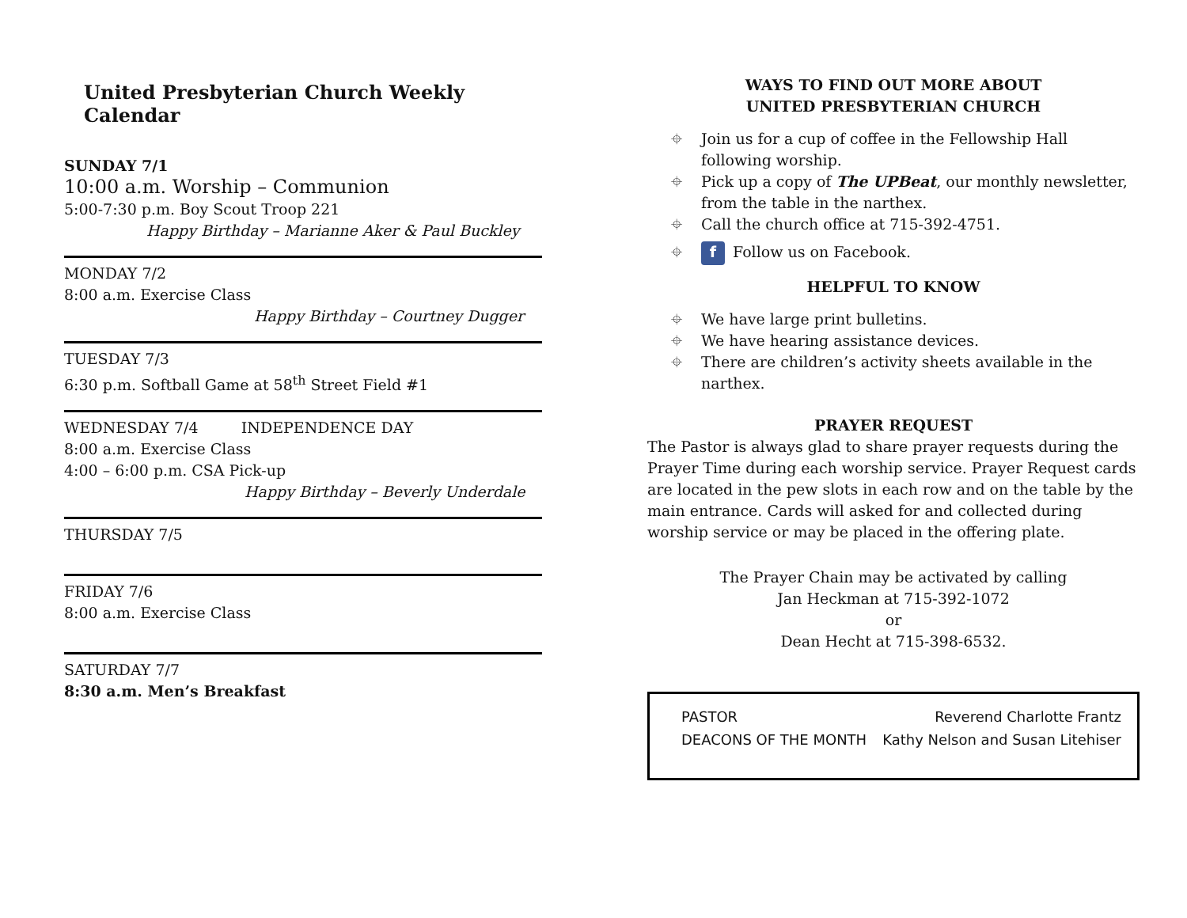United Presbyterian Church Weekly Calendar
SUNDAY 7/1
10:00 a.m. Worship – Communion
5:00-7:30 p.m. Boy Scout Troop 221
Happy Birthday – Marianne Aker & Paul Buckley
MONDAY 7/2
8:00 a.m. Exercise Class
Happy Birthday – Courtney Dugger
TUESDAY 7/3
6:30 p.m. Softball Game at 58<sup>th</sup> Street Field #1
WEDNESDAY 7/4 INDEPENDENCE DAY
8:00 a.m. Exercise Class
4:00 – 6:00 p.m. CSA Pick-up
Happy Birthday – Beverly Underdale
THURSDAY 7/5
FRIDAY 7/6
8:00 a.m. Exercise Class
SATURDAY 7/7
8:30 a.m. Men’s Breakfast
WAYS TO FIND OUT MORE ABOUT
UNITED PRESBYTERIAN CHURCH
⌖ Join us for a cup of coffee in the Fellowship Hall following worship.
⌖ Pick up a copy of The UPBeat, our monthly newsletter, from the table in the narthex.
⌖ Call the church office at 715-392-4751.
⌖ f Follow us on Facebook.
HELPFUL TO KNOW
⌖ We have large print bulletins.
⌖ We have hearing assistance devices.
⌖ There are children’s activity sheets available in the narthex.
PRAYER REQUEST
The Pastor is always glad to share prayer requests during the Prayer Time during each worship service. Prayer Request cards are located in the pew slots in each row and on the table by the main entrance. Cards will asked for and collected during worship service or may be placed in the offering plate.
The Prayer Chain may be activated by calling
Jan Heckman at 715-392-1072
or
Dean Hecht at 715-398-6532.
PASTOR Reverend Charlotte Frantz
DEACONS OF THE MONTH Kathy Nelson and Susan Litehiser